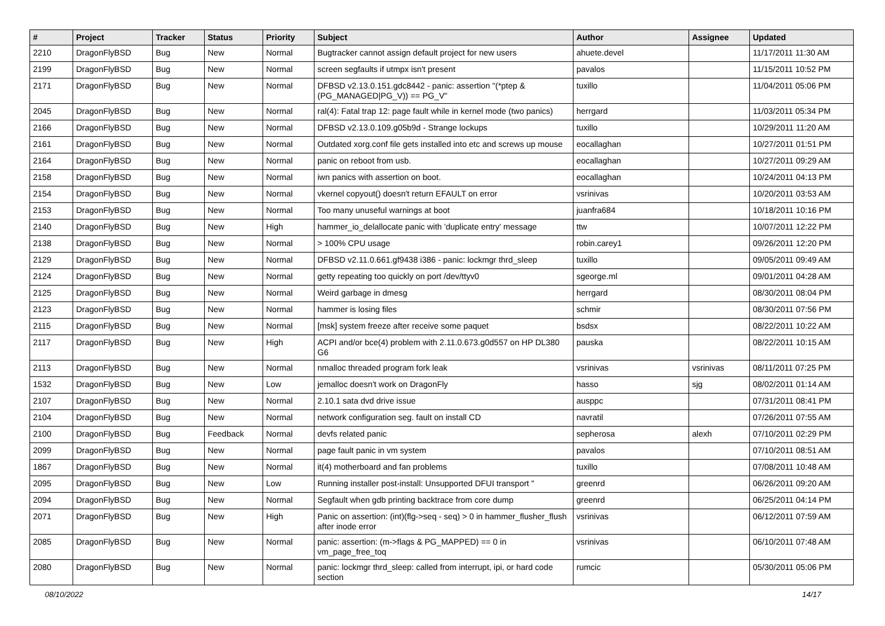| # | Project | Tracker | Status | Priority | Subject | Author | Assignee | Updated |
| --- | --- | --- | --- | --- | --- | --- | --- | --- |
| 2210 | DragonFlyBSD | Bug | New | Normal | Bugtracker cannot assign default project for new users | ahuete.devel | | 11/17/2011 11:30 AM |
| 2199 | DragonFlyBSD | Bug | New | Normal | screen segfaults if utmpx isn't present | pavalos | | 11/15/2011 10:52 PM |
| 2171 | DragonFlyBSD | Bug | New | Normal | DFBSD v2.13.0.151.gdc8442 - panic: assertion "(*ptep & (PG_MANAGED/PG_V)) == PG_V" | tuxillo | | 11/04/2011 05:06 PM |
| 2045 | DragonFlyBSD | Bug | New | Normal | ral(4): Fatal trap 12: page fault while in kernel mode (two panics) | herrgard | | 11/03/2011 05:34 PM |
| 2166 | DragonFlyBSD | Bug | New | Normal | DFBSD v2.13.0.109.g05b9d - Strange lockups | tuxillo | | 10/29/2011 11:20 AM |
| 2161 | DragonFlyBSD | Bug | New | Normal | Outdated xorg.conf file gets installed into etc and screws up mouse | eocallaghan | | 10/27/2011 01:51 PM |
| 2164 | DragonFlyBSD | Bug | New | Normal | panic on reboot from usb. | eocallaghan | | 10/27/2011 09:29 AM |
| 2158 | DragonFlyBSD | Bug | New | Normal | iwn panics with assertion on boot. | eocallaghan | | 10/24/2011 04:13 PM |
| 2154 | DragonFlyBSD | Bug | New | Normal | vkernel copyout() doesn't return EFAULT on error | vsrinivas | | 10/20/2011 03:53 AM |
| 2153 | DragonFlyBSD | Bug | New | Normal | Too many unuseful warnings at boot | juanfra684 | | 10/18/2011 10:16 PM |
| 2140 | DragonFlyBSD | Bug | New | High | hammer_io_delallocate panic with 'duplicate entry' message | ttw | | 10/07/2011 12:22 PM |
| 2138 | DragonFlyBSD | Bug | New | Normal | > 100% CPU usage | robin.carey1 | | 09/26/2011 12:20 PM |
| 2129 | DragonFlyBSD | Bug | New | Normal | DFBSD v2.11.0.661.gf9438 i386 - panic: lockmgr thrd_sleep | tuxillo | | 09/05/2011 09:49 AM |
| 2124 | DragonFlyBSD | Bug | New | Normal | getty repeating too quickly on port /dev/ttyv0 | sgeorge.ml | | 09/01/2011 04:28 AM |
| 2125 | DragonFlyBSD | Bug | New | Normal | Weird garbage in dmesg | herrgard | | 08/30/2011 08:04 PM |
| 2123 | DragonFlyBSD | Bug | New | Normal | hammer is losing files | schmir | | 08/30/2011 07:56 PM |
| 2115 | DragonFlyBSD | Bug | New | Normal | [msk] system freeze after receive some paquet | bsdsx | | 08/22/2011 10:22 AM |
| 2117 | DragonFlyBSD | Bug | New | High | ACPI and/or bce(4) problem with 2.11.0.673.g0d557 on HP DL380 G6 | pauska | | 08/22/2011 10:15 AM |
| 2113 | DragonFlyBSD | Bug | New | Normal | nmalloc threaded program fork leak | vsrinivas | vsrinivas | 08/11/2011 07:25 PM |
| 1532 | DragonFlyBSD | Bug | New | Low | jemalloc doesn't work on DragonFly | hasso | sjg | 08/02/2011 01:14 AM |
| 2107 | DragonFlyBSD | Bug | New | Normal | 2.10.1 sata dvd drive issue | ausppc | | 07/31/2011 08:41 PM |
| 2104 | DragonFlyBSD | Bug | New | Normal | network configuration seg. fault on install CD | navratil | | 07/26/2011 07:55 AM |
| 2100 | DragonFlyBSD | Bug | Feedback | Normal | devfs related panic | sepherosa | alexh | 07/10/2011 02:29 PM |
| 2099 | DragonFlyBSD | Bug | New | Normal | page fault panic in vm system | pavalos | | 07/10/2011 08:51 AM |
| 1867 | DragonFlyBSD | Bug | New | Normal | it(4) motherboard and fan problems | tuxillo | | 07/08/2011 10:48 AM |
| 2095 | DragonFlyBSD | Bug | New | Low | Running installer post-install: Unsupported DFUI transport " | greenrd | | 06/26/2011 09:20 AM |
| 2094 | DragonFlyBSD | Bug | New | Normal | Segfault when gdb printing backtrace from core dump | greenrd | | 06/25/2011 04:14 PM |
| 2071 | DragonFlyBSD | Bug | New | High | Panic on assertion: (int)(flg->seq - seq) > 0 in hammer_flusher_flush after inode error | vsrinivas | | 06/12/2011 07:59 AM |
| 2085 | DragonFlyBSD | Bug | New | Normal | panic: assertion: (m->flags & PG_MAPPED) == 0 in vm_page_free_toq | vsrinivas | | 06/10/2011 07:48 AM |
| 2080 | DragonFlyBSD | Bug | New | Normal | panic: lockmgr thrd_sleep: called from interrupt, ipi, or hard code section | rumcic | | 05/30/2011 05:06 PM |
08/10/2022 14/17